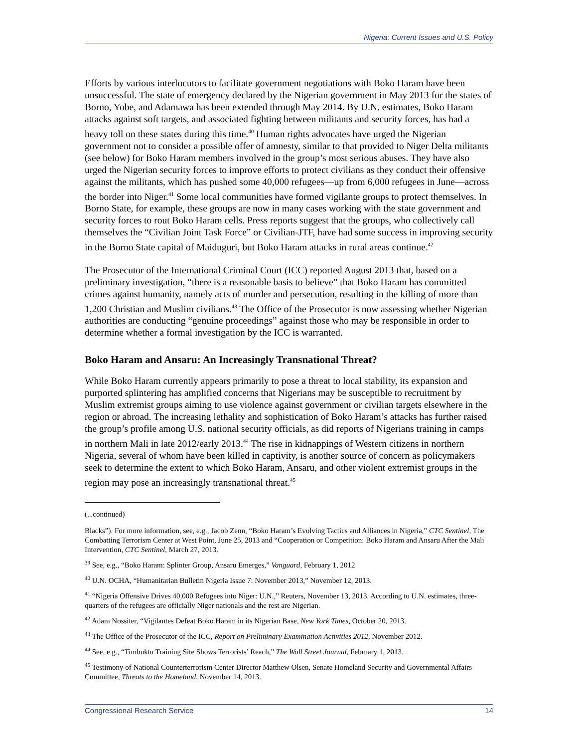Nigeria: Current Issues and U.S. Policy
Efforts by various interlocutors to facilitate government negotiations with Boko Haram have been unsuccessful. The state of emergency declared by the Nigerian government in May 2013 for the states of Borno, Yobe, and Adamawa has been extended through May 2014. By U.N. estimates, Boko Haram attacks against soft targets, and associated fighting between militants and security forces, has had a heavy toll on these states during this time.<sup>40</sup> Human rights advocates have urged the Nigerian government not to consider a possible offer of amnesty, similar to that provided to Niger Delta militants (see below) for Boko Haram members involved in the group’s most serious abuses. They have also urged the Nigerian security forces to improve efforts to protect civilians as they conduct their offensive against the militants, which has pushed some 40,000 refugees—up from 6,000 refugees in June—across the border into Niger.<sup>41</sup> Some local communities have formed vigilante groups to protect themselves. In Borno State, for example, these groups are now in many cases working with the state government and security forces to rout Boko Haram cells. Press reports suggest that the groups, who collectively call themselves the “Civilian Joint Task Force” or Civilian-JTF, have had some success in improving security in the Borno State capital of Maiduguri, but Boko Haram attacks in rural areas continue.<sup>42</sup>
The Prosecutor of the International Criminal Court (ICC) reported August 2013 that, based on a preliminary investigation, “there is a reasonable basis to believe” that Boko Haram has committed crimes against humanity, namely acts of murder and persecution, resulting in the killing of more than 1,200 Christian and Muslim civilians.<sup>43</sup> The Office of the Prosecutor is now assessing whether Nigerian authorities are conducting “genuine proceedings” against those who may be responsible in order to determine whether a formal investigation by the ICC is warranted.
Boko Haram and Ansaru: An Increasingly Transnational Threat?
While Boko Haram currently appears primarily to pose a threat to local stability, its expansion and purported splintering has amplified concerns that Nigerians may be susceptible to recruitment by Muslim extremist groups aiming to use violence against government or civilian targets elsewhere in the region or abroad. The increasing lethality and sophistication of Boko Haram’s attacks has further raised the group’s profile among U.S. national security officials, as did reports of Nigerians training in camps in northern Mali in late 2012/early 2013.<sup>44</sup> The rise in kidnappings of Western citizens in northern Nigeria, several of whom have been killed in captivity, is another source of concern as policymakers seek to determine the extent to which Boko Haram, Ansaru, and other violent extremist groups in the region may pose an increasingly transnational threat.<sup>45</sup>
(...continued)
Blacks”). For more information, see, e.g., Jacob Zenn, “Boko Haram’s Evolving Tactics and Alliances in Nigeria,” CTC Sentinel, The Combatting Terrorism Center at West Point, June 25, 2013 and “Cooperation or Competition: Boko Haram and Ansaru After the Mali Intervention, CTC Sentinel, March 27, 2013.
<sup>39</sup> See, e.g., “Boko Haram: Splinter Group, Ansaru Emerges,” Vanguard, February 1, 2012
<sup>40</sup> U.N. OCHA, “Humanitarian Bulletin Nigeria Issue 7: November 2013,” November 12, 2013.
<sup>41</sup> “Nigeria Offensive Drives 40,000 Refugees into Niger: U.N.,” Reuters, November 13, 2013. According to U.N. estimates, three-quarters of the refugees are officially Niger nationals and the rest are Nigerian.
<sup>42</sup> Adam Nossiter, “Vigilantes Defeat Boko Haram in its Nigerian Base, New York Times, October 20, 2013.
<sup>43</sup> The Office of the Prosecutor of the ICC, Report on Preliminary Examination Activities 2012, November 2012.
<sup>44</sup> See, e.g., “Timbuktu Training Site Shows Terrorists’ Reach,” The Wall Street Journal, February 1, 2013.
<sup>45</sup> Testimony of National Counterterrorism Center Director Matthew Olsen, Senate Homeland Security and Governmental Affairs Committee, Threats to the Homeland, November 14, 2013.
Congressional Research Service 14